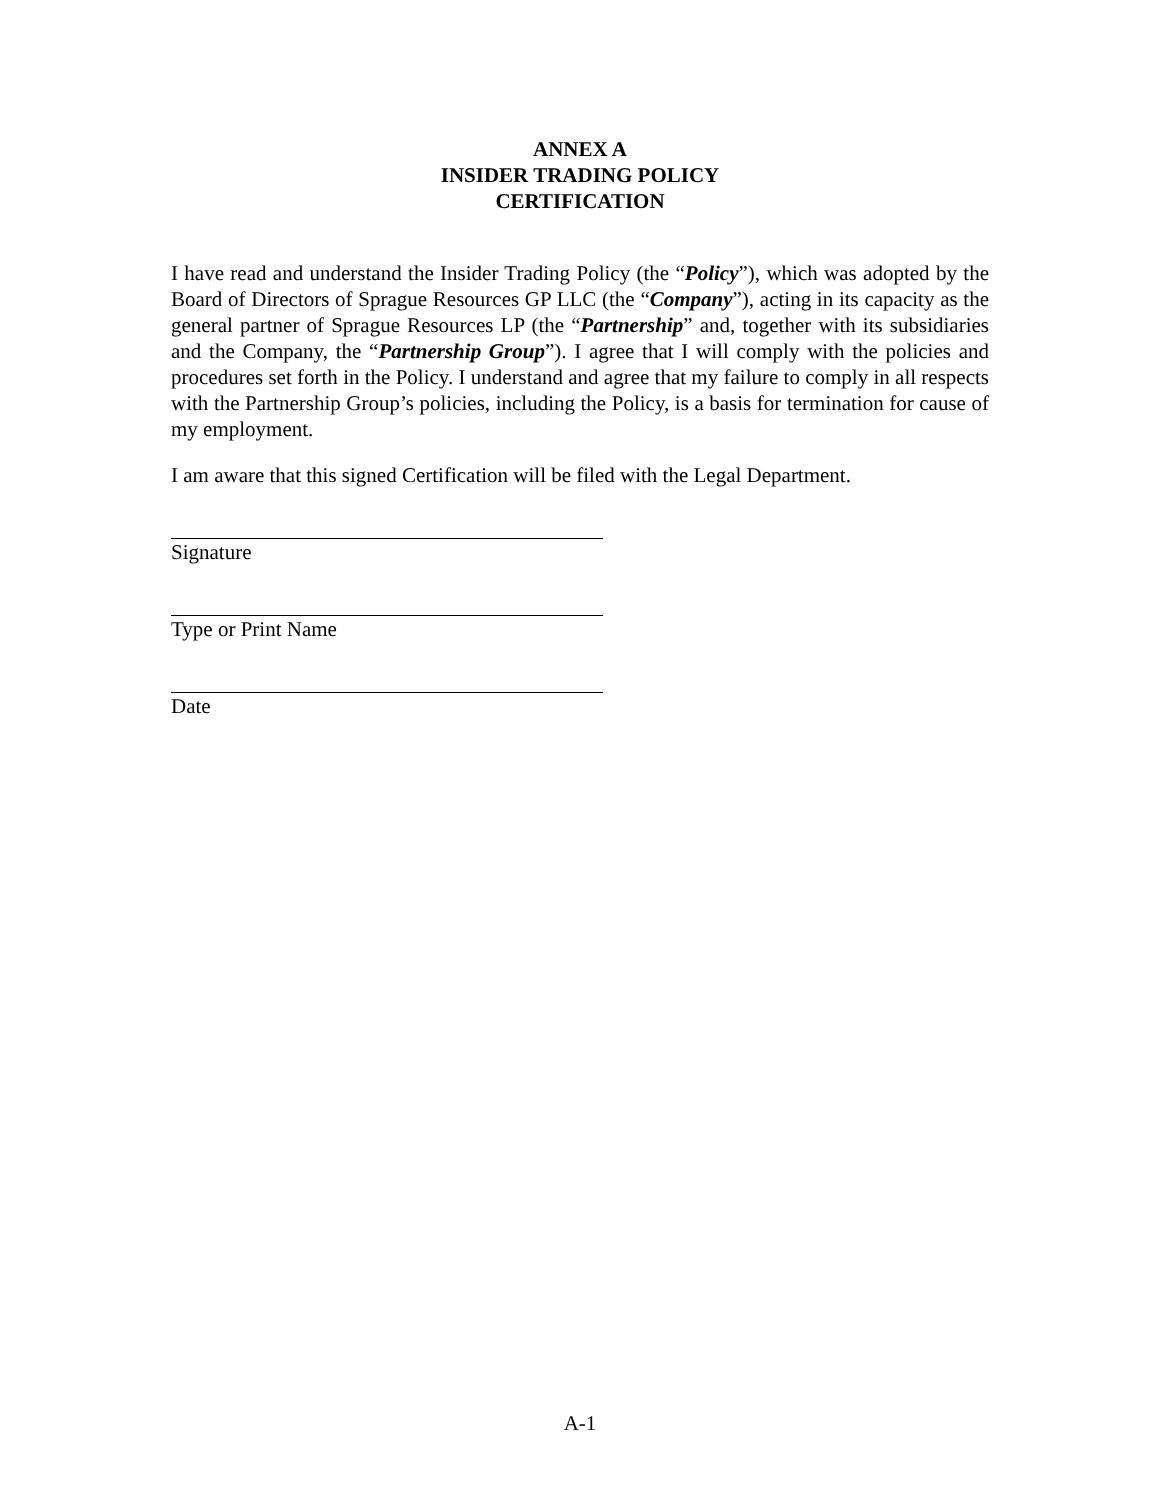ANNEX A
INSIDER TRADING POLICY
CERTIFICATION
I have read and understand the Insider Trading Policy (the “Policy”), which was adopted by the Board of Directors of Sprague Resources GP LLC (the “Company”), acting in its capacity as the general partner of Sprague Resources LP (the “Partnership” and, together with its subsidiaries and the Company, the “Partnership Group”). I agree that I will comply with the policies and procedures set forth in the Policy. I understand and agree that my failure to comply in all respects with the Partnership Group’s policies, including the Policy, is a basis for termination for cause of my employment.
I am aware that this signed Certification will be filed with the Legal Department.
Signature
Type or Print Name
Date
A-1